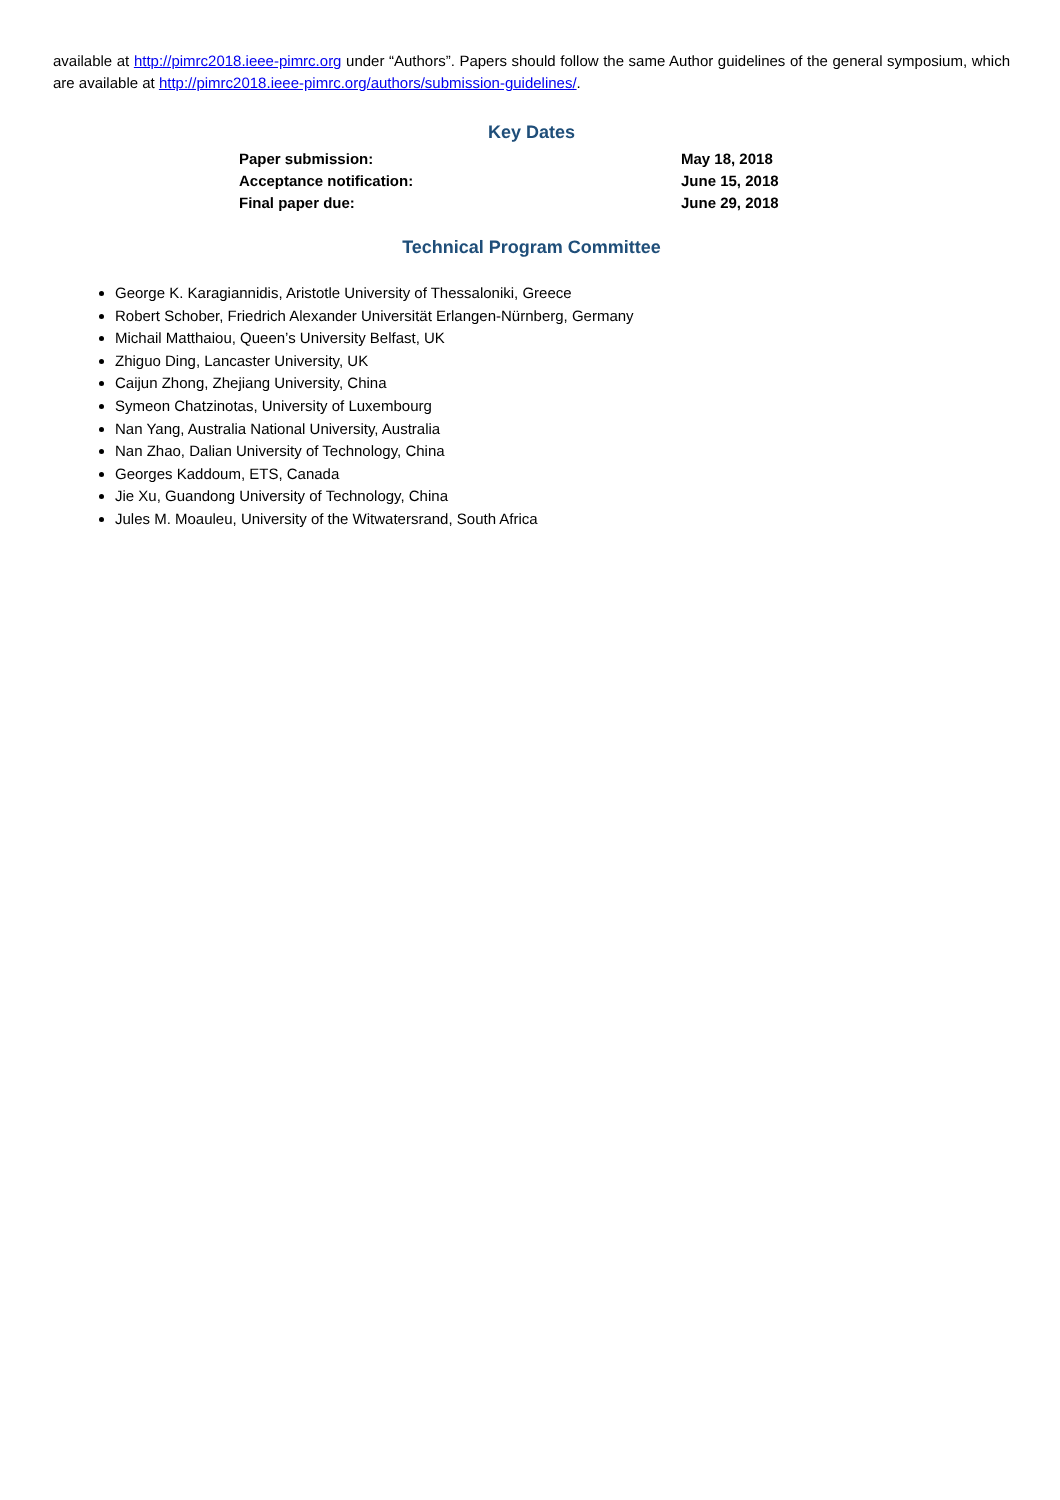available at http://pimrc2018.ieee-pimrc.org under “Authors”. Papers should follow the same Author guidelines of the general symposium, which are available at http://pimrc2018.ieee-pimrc.org/authors/submission-guidelines/.
Key Dates
| Paper submission: | May 18, 2018 |
| Acceptance notification: | June 15, 2018 |
| Final paper due: | June 29, 2018 |
Technical Program Committee
George K. Karagiannidis, Aristotle University of Thessaloniki, Greece
Robert Schober, Friedrich Alexander Universität Erlangen-Nürnberg, Germany
Michail Matthaiou, Queen’s University Belfast, UK
Zhiguo Ding, Lancaster University, UK
Caijun Zhong, Zhejiang University, China
Symeon Chatzinotas, University of Luxembourg
Nan Yang, Australia National University, Australia
Nan Zhao, Dalian University of Technology, China
Georges Kaddoum, ETS, Canada
Jie Xu, Guandong University of Technology, China
Jules M. Moauleu, University of the Witwatersrand, South Africa